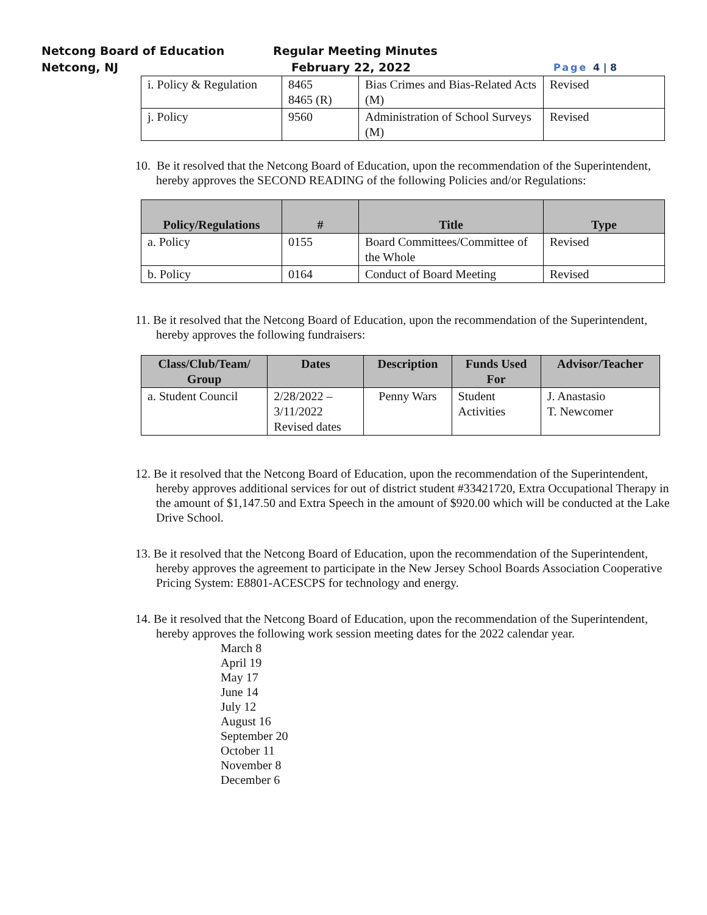Netcong Board of Education
Netcong, NJ
Regular Meeting Minutes
February 22, 2022
Page 4 | 8
| i. Policy & Regulation | 8465 8465 (R) | Bias Crimes and Bias-Related Acts (M) | Revised |
| j. Policy | 9560 | Administration of School Surveys (M) | Revised |
10. Be it resolved that the Netcong Board of Education, upon the recommendation of the Superintendent, hereby approves the SECOND READING of the following Policies and/or Regulations:
| Policy/Regulations | # | Title | Type |
| --- | --- | --- | --- |
| a. Policy | 0155 | Board Committees/Committee of the Whole | Revised |
| b. Policy | 0164 | Conduct of Board Meeting | Revised |
11. Be it resolved that the Netcong Board of Education, upon the recommendation of the Superintendent, hereby approves the following fundraisers:
| Class/Club/Team/ Group | Dates | Description | Funds Used For | Advisor/Teacher |
| --- | --- | --- | --- | --- |
| a. Student Council | 2/28/2022 – 3/11/2022 Revised dates | Penny Wars | Student Activities | J. Anastasio T. Newcomer |
12. Be it resolved that the Netcong Board of Education, upon the recommendation of the Superintendent, hereby approves additional services for out of district student #33421720, Extra Occupational Therapy in the amount of $1,147.50 and Extra Speech in the amount of $920.00 which will be conducted at the Lake Drive School.
13. Be it resolved that the Netcong Board of Education, upon the recommendation of the Superintendent, hereby approves the agreement to participate in the New Jersey School Boards Association Cooperative Pricing System: E8801-ACESCPS for technology and energy.
14. Be it resolved that the Netcong Board of Education, upon the recommendation of the Superintendent, hereby approves the following work session meeting dates for the 2022 calendar year.
March 8
April 19
May 17
June 14
July 12
August 16
September 20
October 11
November 8
December 6